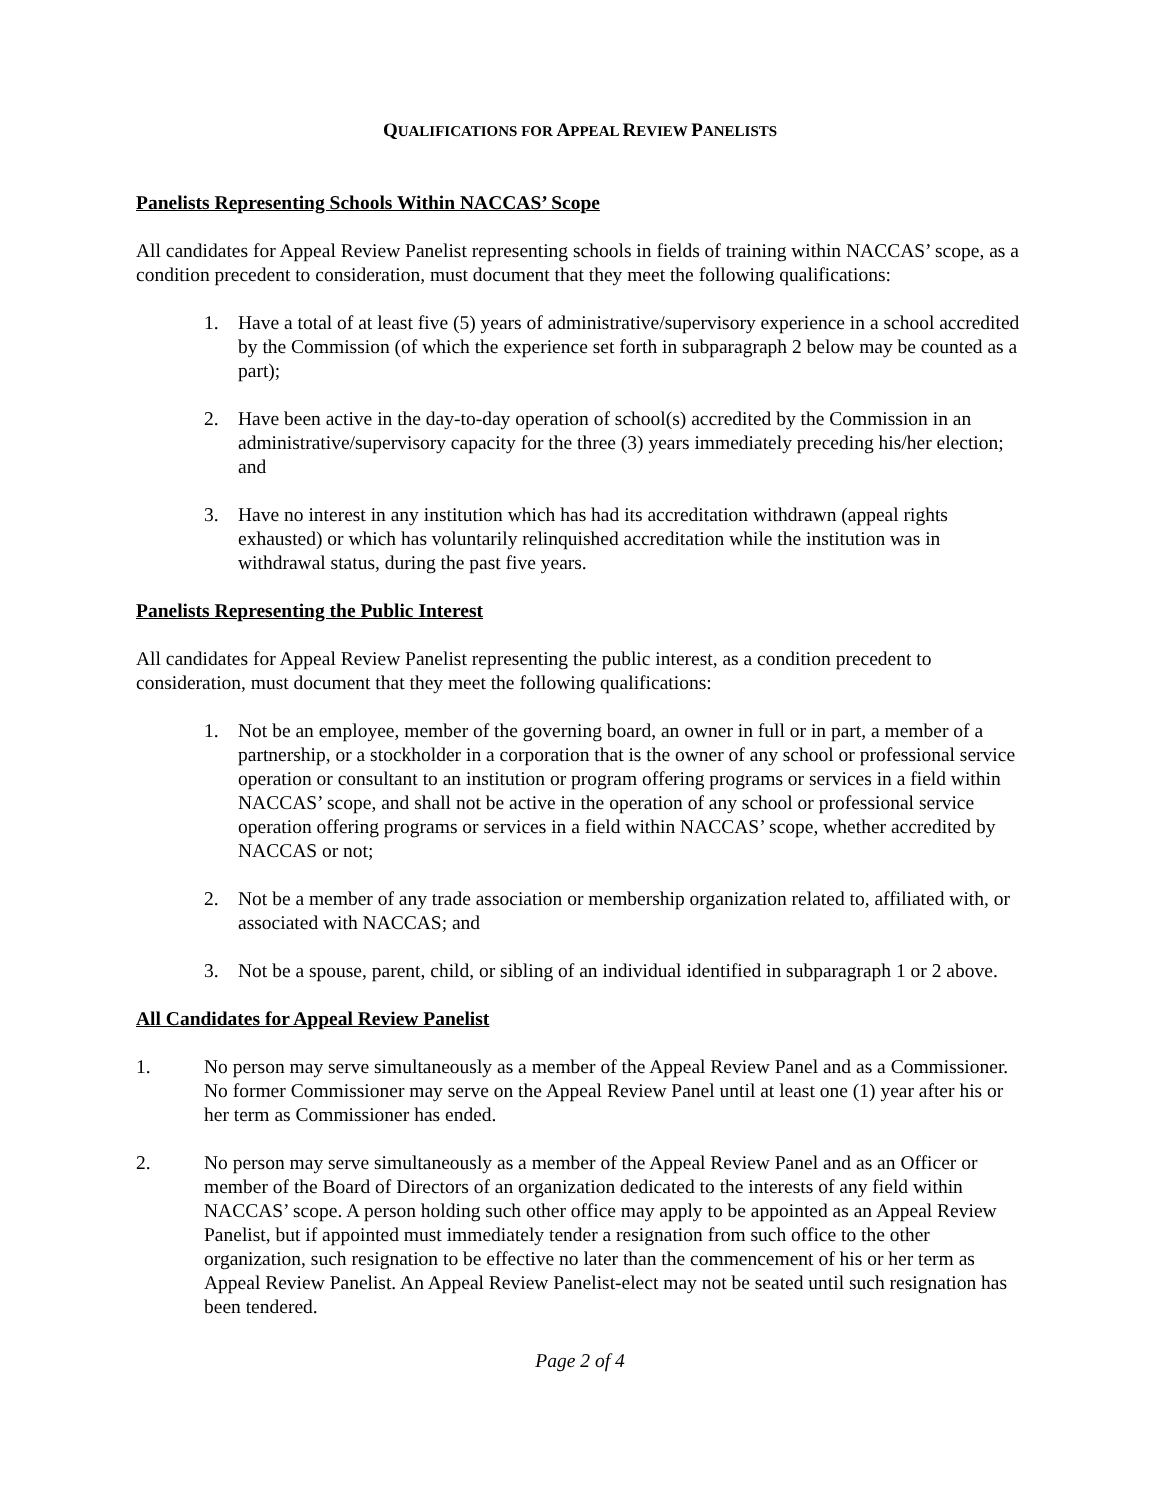QUALIFICATIONS FOR APPEAL REVIEW PANELISTS
Panelists Representing Schools Within NACCAS’ Scope
All candidates for Appeal Review Panelist representing schools in fields of training within NACCAS’ scope, as a condition precedent to consideration, must document that they meet the following qualifications:
1. Have a total of at least five (5) years of administrative/supervisory experience in a school accredited by the Commission (of which the experience set forth in subparagraph 2 below may be counted as a part);
2. Have been active in the day-to-day operation of school(s) accredited by the Commission in an administrative/supervisory capacity for the three (3) years immediately preceding his/her election; and
3. Have no interest in any institution which has had its accreditation withdrawn (appeal rights exhausted) or which has voluntarily relinquished accreditation while the institution was in withdrawal status, during the past five years.
Panelists Representing the Public Interest
All candidates for Appeal Review Panelist representing the public interest, as a condition precedent to consideration, must document that they meet the following qualifications:
1. Not be an employee, member of the governing board, an owner in full or in part, a member of a partnership, or a stockholder in a corporation that is the owner of any school or professional service operation or consultant to an institution or program offering programs or services in a field within NACCAS’ scope, and shall not be active in the operation of any school or professional service operation offering programs or services in a field within NACCAS’ scope, whether accredited by NACCAS or not;
2. Not be a member of any trade association or membership organization related to, affiliated with, or associated with NACCAS; and
3. Not be a spouse, parent, child, or sibling of an individual identified in subparagraph 1 or 2 above.
All Candidates for Appeal Review Panelist
1. No person may serve simultaneously as a member of the Appeal Review Panel and as a Commissioner. No former Commissioner may serve on the Appeal Review Panel until at least one (1) year after his or her term as Commissioner has ended.
2. No person may serve simultaneously as a member of the Appeal Review Panel and as an Officer or member of the Board of Directors of an organization dedicated to the interests of any field within NACCAS’ scope. A person holding such other office may apply to be appointed as an Appeal Review Panelist, but if appointed must immediately tender a resignation from such office to the other organization, such resignation to be effective no later than the commencement of his or her term as Appeal Review Panelist. An Appeal Review Panelist-elect may not be seated until such resignation has been tendered.
Page 2 of 4